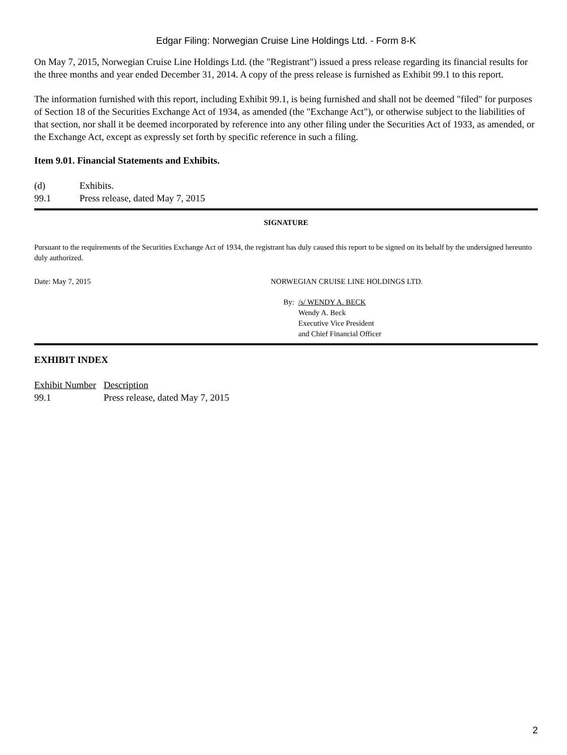Edgar Filing: Norwegian Cruise Line Holdings Ltd. - Form 8-K
On May 7, 2015, Norwegian Cruise Line Holdings Ltd. (the "Registrant") issued a press release regarding its financial results for the three months and year ended December 31, 2014. A copy of the press release is furnished as Exhibit 99.1 to this report.
The information furnished with this report, including Exhibit 99.1, is being furnished and shall not be deemed "filed" for purposes of Section 18 of the Securities Exchange Act of 1934, as amended (the "Exchange Act"), or otherwise subject to the liabilities of that section, nor shall it be deemed incorporated by reference into any other filing under the Securities Act of 1933, as amended, or the Exchange Act, except as expressly set forth by specific reference in such a filing.
Item 9.01. Financial Statements and Exhibits.
| (d) | Exhibits. |
| 99.1 | Press release, dated May 7, 2015 |
SIGNATURE
Pursuant to the requirements of the Securities Exchange Act of 1934, the registrant has duly caused this report to be signed on its behalf by the undersigned hereunto duly authorized.
| Date: May 7, 2015 | NORWEGIAN CRUISE LINE HOLDINGS LTD. | |
| | By: | /s/ WENDY A. BECK Wendy A. Beck Executive Vice President and Chief Financial Officer |
EXHIBIT INDEX
| Exhibit Number | Description |
| 99.1 | Press release, dated May 7, 2015 |
2